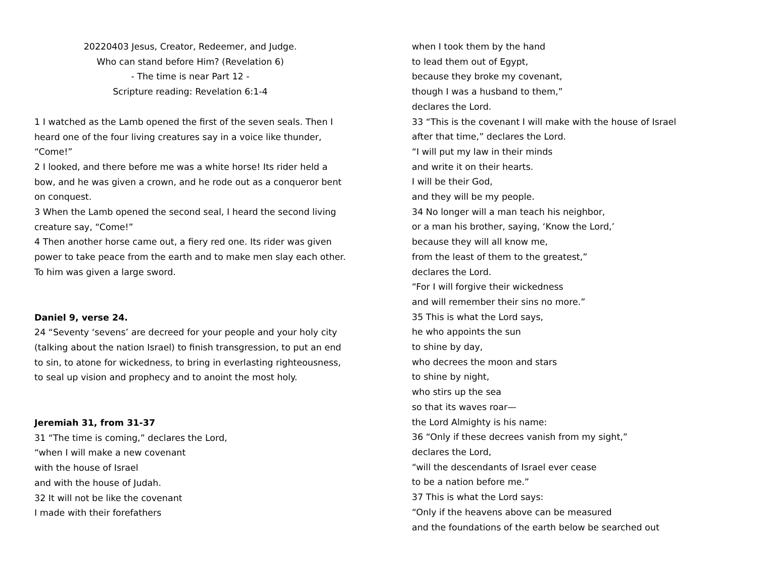20220403 Jesus, Creator, Redeemer, and Judge.
Who can stand before Him? (Revelation 6)
- The time is near Part 12 -
Scripture reading: Revelation 6:1-4
1 I watched as the Lamb opened the first of the seven seals. Then I heard one of the four living creatures say in a voice like thunder, “Come!”
2 I looked, and there before me was a white horse! Its rider held a bow, and he was given a crown, and he rode out as a conqueror bent on conquest.
3 When the Lamb opened the second seal, I heard the second living creature say, “Come!”
4 Then another horse came out, a fiery red one. Its rider was given power to take peace from the earth and to make men slay each other. To him was given a large sword.
Daniel 9, verse 24.
24 “Seventy ‘sevens’ are decreed for your people and your holy city (talking about the nation Israel) to finish transgression, to put an end to sin, to atone for wickedness, to bring in everlasting righteousness, to seal up vision and prophecy and to anoint the most holy.
Jeremiah 31, from 31-37
31 “The time is coming,” declares the Lord,
“when I will make a new covenant
with the house of Israel
and with the house of Judah.
32 It will not be like the covenant
I made with their forefathers
when I took them by the hand
to lead them out of Egypt,
because they broke my covenant,
though I was a husband to them,”
declares the Lord.
33 “This is the covenant I will make with the house of Israel
after that time,” declares the Lord.
“I will put my law in their minds
and write it on their hearts.
I will be their God,
and they will be my people.
34 No longer will a man teach his neighbor,
or a man his brother, saying, ‘Know the Lord,’
because they will all know me,
from the least of them to the greatest,”
declares the Lord.
“For I will forgive their wickedness
and will remember their sins no more.”
35 This is what the Lord says,
he who appoints the sun
to shine by day,
who decrees the moon and stars
to shine by night,
who stirs up the sea
so that its waves roar—
the Lord Almighty is his name:
36 “Only if these decrees vanish from my sight,”
declares the Lord,
“will the descendants of Israel ever cease
to be a nation before me.”
37 This is what the Lord says:
“Only if the heavens above can be measured
and the foundations of the earth below be searched out